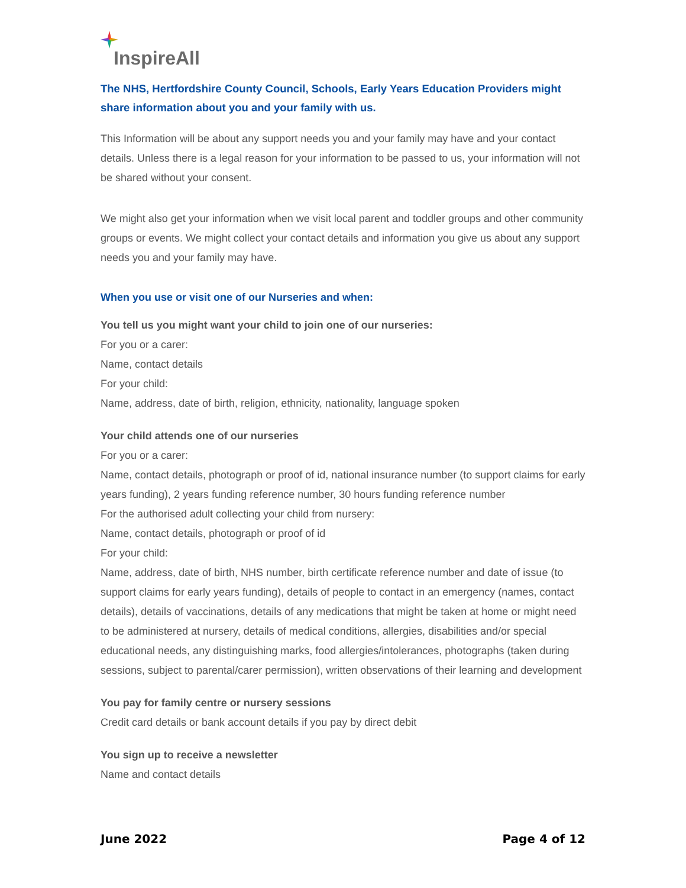InspireAll
The NHS, Hertfordshire County Council, Schools, Early Years Education Providers might share information about you and your family with us.
This Information will be about any support needs you and your family may have and your contact details. Unless there is a legal reason for your information to be passed to us, your information will not be shared without your consent.
We might also get your information when we visit local parent and toddler groups and other community groups or events. We might collect your contact details and information you give us about any support needs you and your family may have.
When you use or visit one of our Nurseries and when:
You tell us you might want your child to join one of our nurseries:
For you or a carer:
Name, contact details
For your child:
Name, address, date of birth, religion, ethnicity, nationality, language spoken
Your child attends one of our nurseries
For you or a carer:
Name, contact details, photograph or proof of id, national insurance number (to support claims for early years funding), 2 years funding reference number, 30 hours funding reference number
For the authorised adult collecting your child from nursery:
Name, contact details, photograph or proof of id
For your child:
Name, address, date of birth, NHS number, birth certificate reference number and date of issue (to support claims for early years funding), details of people to contact in an emergency (names, contact details), details of vaccinations, details of any medications that might be taken at home or might need to be administered at nursery, details of medical conditions, allergies, disabilities and/or special educational needs, any distinguishing marks, food allergies/intolerances, photographs (taken during sessions, subject to parental/carer permission), written observations of their learning and development
You pay for family centre or nursery sessions
Credit card details or bank account details if you pay by direct debit
You sign up to receive a newsletter
Name and contact details
June 2022 Page 4 of 12